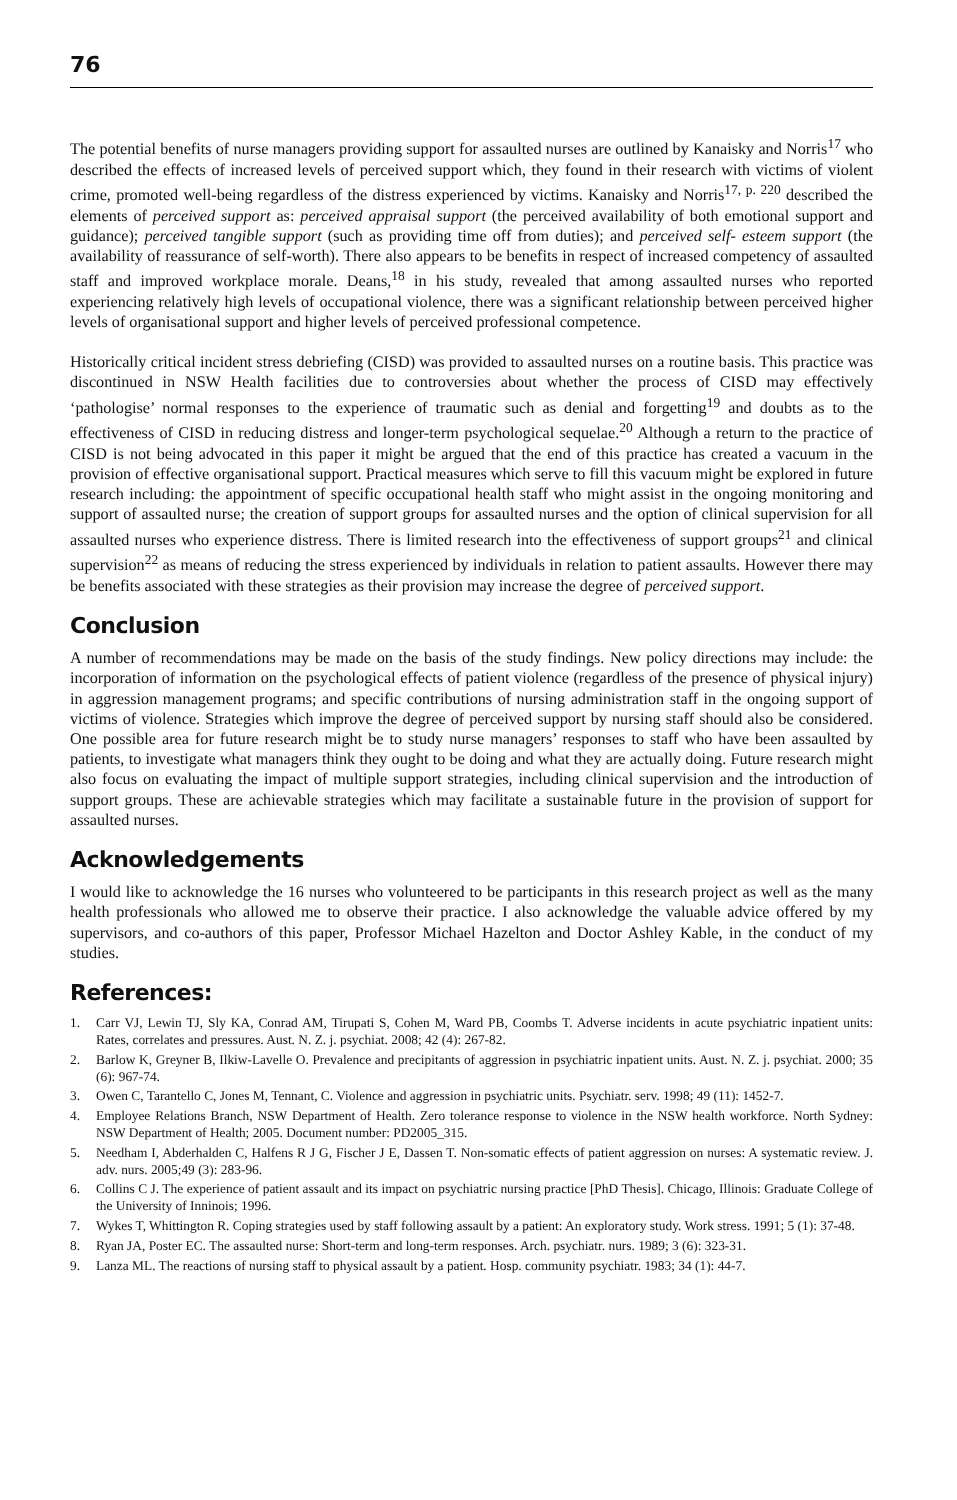76
The potential benefits of nurse managers providing support for assaulted nurses are outlined by Kanaisky and Norris<sup>17</sup> who described the effects of increased levels of perceived support which, they found in their research with victims of violent crime, promoted well-being regardless of the distress experienced by victims. Kanaisky and Norris<sup>17, p. 220</sup> described the elements of perceived support as: perceived appraisal support (the perceived availability of both emotional support and guidance); perceived tangible support (such as providing time off from duties); and perceived self- esteem support (the availability of reassurance of self-worth). There also appears to be benefits in respect of increased competency of assaulted staff and improved workplace morale. Deans,<sup>18</sup> in his study, revealed that among assaulted nurses who reported experiencing relatively high levels of occupational violence, there was a significant relationship between perceived higher levels of organisational support and higher levels of perceived professional competence.
Historically critical incident stress debriefing (CISD) was provided to assaulted nurses on a routine basis. This practice was discontinued in NSW Health facilities due to controversies about whether the process of CISD may effectively ‘pathologise’ normal responses to the experience of traumatic such as denial and forgetting<sup>19</sup> and doubts as to the effectiveness of CISD in reducing distress and longer-term psychological sequelae.<sup>20</sup> Although a return to the practice of CISD is not being advocated in this paper it might be argued that the end of this practice has created a vacuum in the provision of effective organisational support. Practical measures which serve to fill this vacuum might be explored in future research including: the appointment of specific occupational health staff who might assist in the ongoing monitoring and support of assaulted nurse; the creation of support groups for assaulted nurses and the option of clinical supervision for all assaulted nurses who experience distress. There is limited research into the effectiveness of support groups<sup>21</sup> and clinical supervision<sup>22</sup> as means of reducing the stress experienced by individuals in relation to patient assaults. However there may be benefits associated with these strategies as their provision may increase the degree of perceived support.
Conclusion
A number of recommendations may be made on the basis of the study findings. New policy directions may include: the incorporation of information on the psychological effects of patient violence (regardless of the presence of physical injury) in aggression management programs; and specific contributions of nursing administration staff in the ongoing support of victims of violence. Strategies which improve the degree of perceived support by nursing staff should also be considered. One possible area for future research might be to study nurse managers’ responses to staff who have been assaulted by patients, to investigate what managers think they ought to be doing and what they are actually doing. Future research might also focus on evaluating the impact of multiple support strategies, including clinical supervision and the introduction of support groups. These are achievable strategies which may facilitate a sustainable future in the provision of support for assaulted nurses.
Acknowledgements
I would like to acknowledge the 16 nurses who volunteered to be participants in this research project as well as the many health professionals who allowed me to observe their practice. I also acknowledge the valuable advice offered by my supervisors, and co-authors of this paper, Professor Michael Hazelton and Doctor Ashley Kable, in the conduct of my studies.
References:
1. Carr VJ, Lewin TJ, Sly KA, Conrad AM, Tirupati S, Cohen M, Ward PB, Coombs T. Adverse incidents in acute psychiatric inpatient units: Rates, correlates and pressures. Aust. N. Z. j. psychiat. 2008; 42 (4): 267-82.
2. Barlow K, Greyner B, Ilkiw-Lavelle O. Prevalence and precipitants of aggression in psychiatric inpatient units. Aust. N. Z. j. psychiat. 2000; 35 (6): 967-74.
3. Owen C, Tarantello C, Jones M, Tennant, C. Violence and aggression in psychiatric units. Psychiatr. serv. 1998; 49 (11): 1452-7.
4. Employee Relations Branch, NSW Department of Health. Zero tolerance response to violence in the NSW health workforce. North Sydney: NSW Department of Health; 2005. Document number: PD2005_315.
5. Needham I, Abderhalden C, Halfens R J G, Fischer J E, Dassen T. Non-somatic effects of patient aggression on nurses: A systematic review. J. adv. nurs. 2005;49 (3): 283-96.
6. Collins C J. The experience of patient assault and its impact on psychiatric nursing practice [PhD Thesis]. Chicago, Illinois: Graduate College of the University of Inninois; 1996.
7. Wykes T, Whittington R. Coping strategies used by staff following assault by a patient: An exploratory study. Work stress. 1991; 5 (1): 37-48.
8. Ryan JA, Poster EC. The assaulted nurse: Short-term and long-term responses. Arch. psychiatr. nurs. 1989; 3 (6): 323-31.
9. Lanza ML. The reactions of nursing staff to physical assault by a patient. Hosp. community psychiatr. 1983; 34 (1): 44-7.